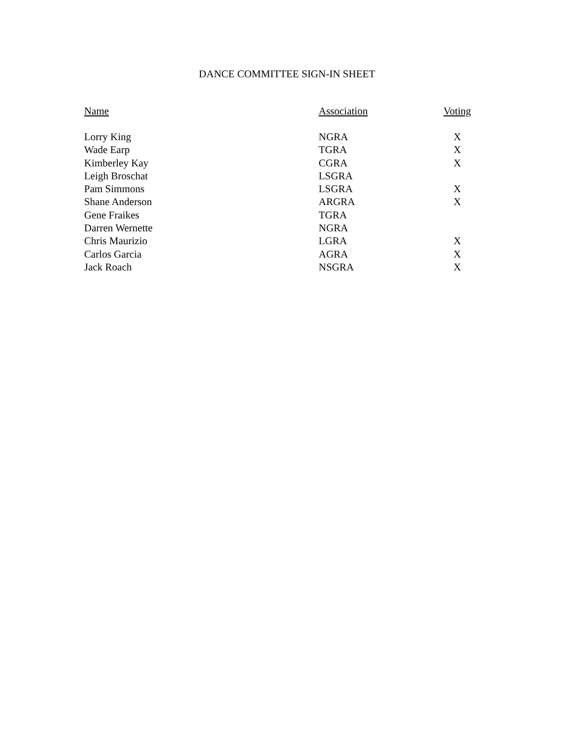DANCE COMMITTEE SIGN-IN SHEET
| Name | Association | Voting |
| --- | --- | --- |
| Lorry King | NGRA | X |
| Wade Earp | TGRA | X |
| Kimberley Kay | CGRA | X |
| Leigh Broschat | LSGRA | |
| Pam Simmons | LSGRA | X |
| Shane Anderson | ARGRA | X |
| Gene Fraikes | TGRA | |
| Darren Wernette | NGRA | |
| Chris Maurizio | LGRA | X |
| Carlos Garcia | AGRA | X |
| Jack Roach | NSGRA | X |